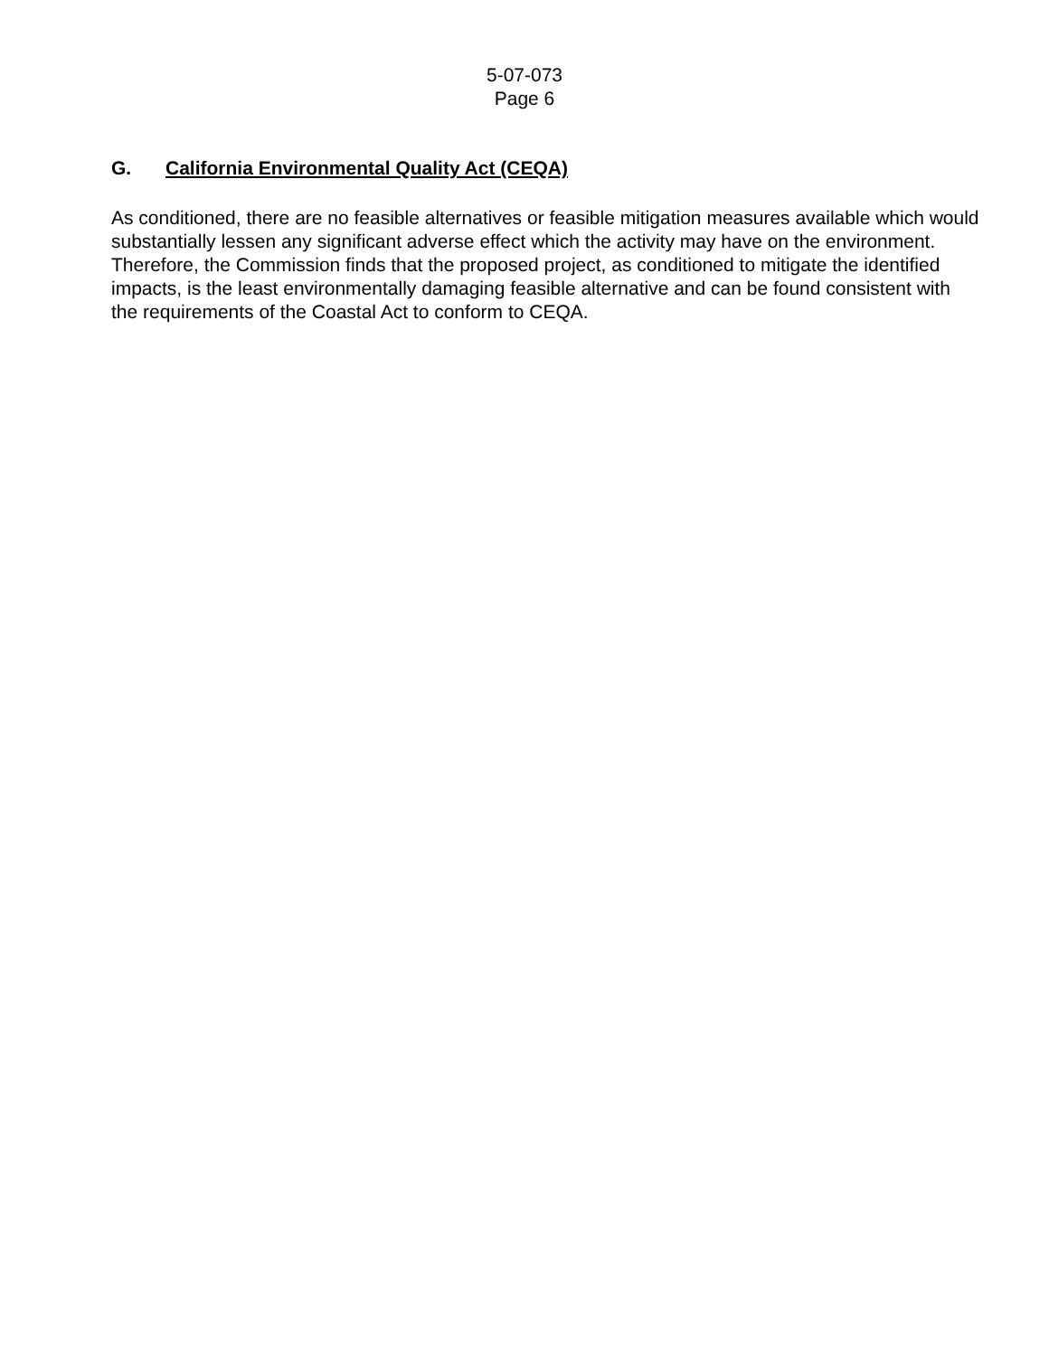5-07-073
Page 6
G. California Environmental Quality Act (CEQA)
As conditioned, there are no feasible alternatives or feasible mitigation measures available which would substantially lessen any significant adverse effect which the activity may have on the environment. Therefore, the Commission finds that the proposed project, as conditioned to mitigate the identified impacts, is the least environmentally damaging feasible alternative and can be found consistent with the requirements of the Coastal Act to conform to CEQA.